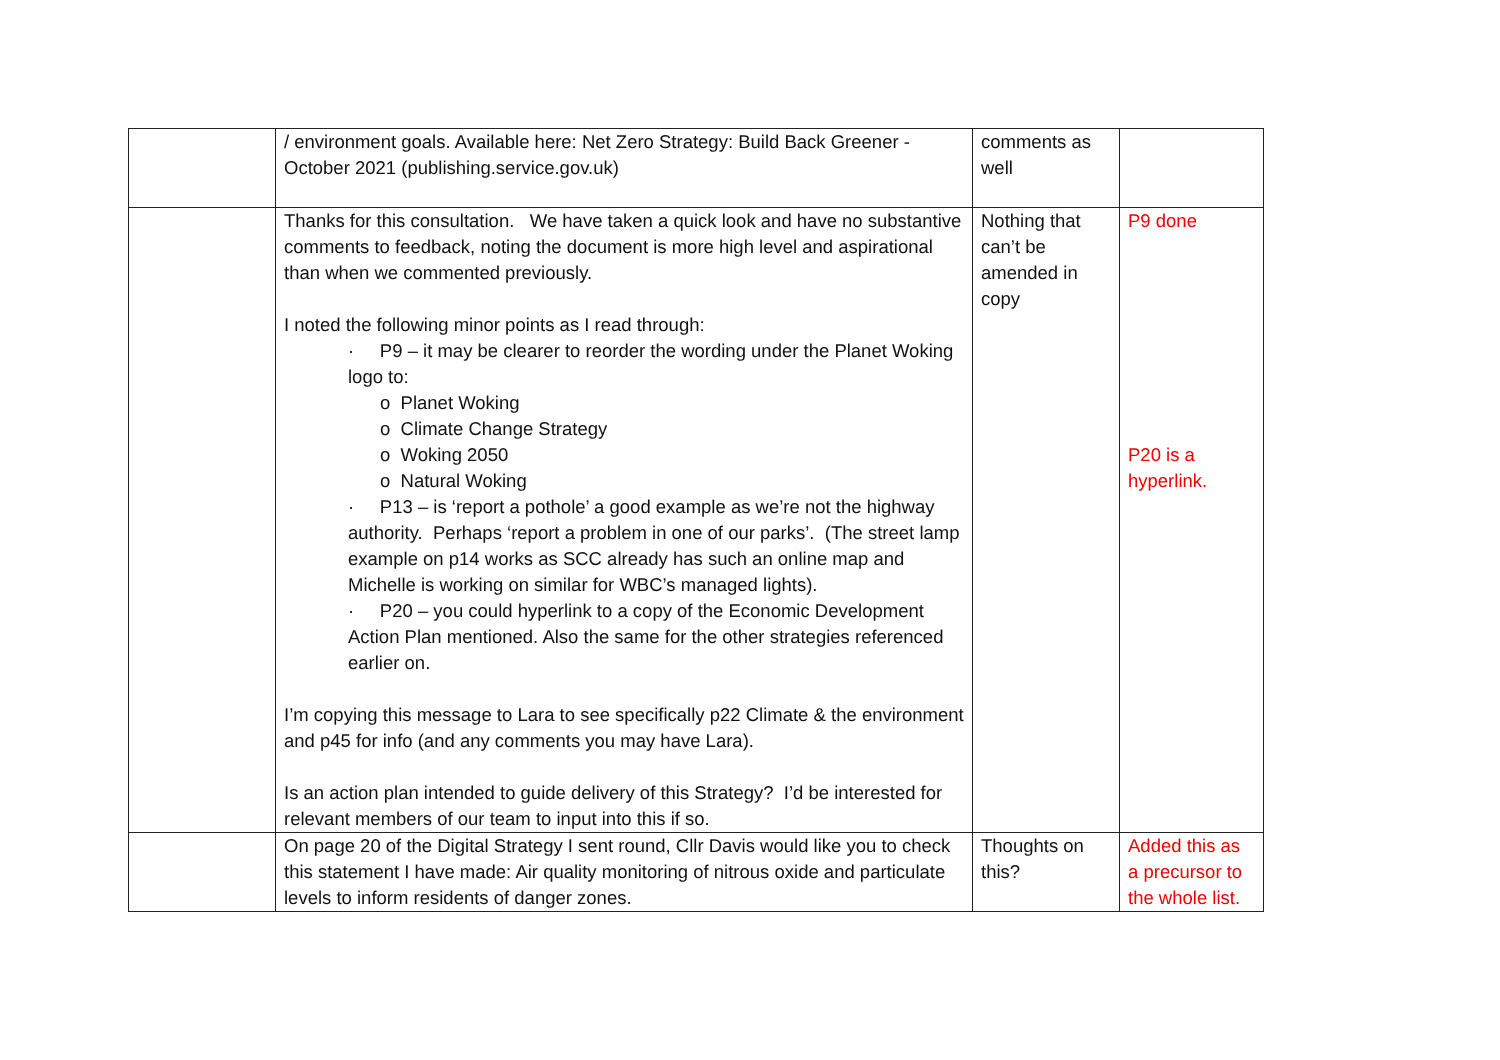| | / environment goals. Available here: Net Zero Strategy: Build Back Greener - October 2021 (publishing.service.gov.uk) | comments as well | |
| | Thanks for this consultation. We have taken a quick look and have no substantive comments to feedback, noting the document is more high level and aspirational than when we commented previously. I noted the following minor points as I read through: · P9 – it may be clearer to reorder the wording under the Planet Woking logo to: o Planet Woking o Climate Change Strategy o Woking 2050 o Natural Woking · P13 – is ‘report a pothole’ a good example as we’re not the highway authority. Perhaps ‘report a problem in one of our parks’. (The street lamp example on p14 works as SCC already has such an online map and Michelle is working on similar for WBC’s managed lights). · P20 – you could hyperlink to a copy of the Economic Development Action Plan mentioned. Also the same for the other strategies referenced earlier on. I’m copying this message to Lara to see specifically p22 Climate & the environment and p45 for info (and any comments you may have Lara). Is an action plan intended to guide delivery of this Strategy? I’d be interested for relevant members of our team to input into this if so. | Nothing that can’t be amended in copy | P9 done P20 is a hyperlink. |
| | On page 20 of the Digital Strategy I sent round, Cllr Davis would like you to check this statement I have made: Air quality monitoring of nitrous oxide and particulate levels to inform residents of danger zones. | Thoughts on this? | Added this as a precursor to the whole list. |